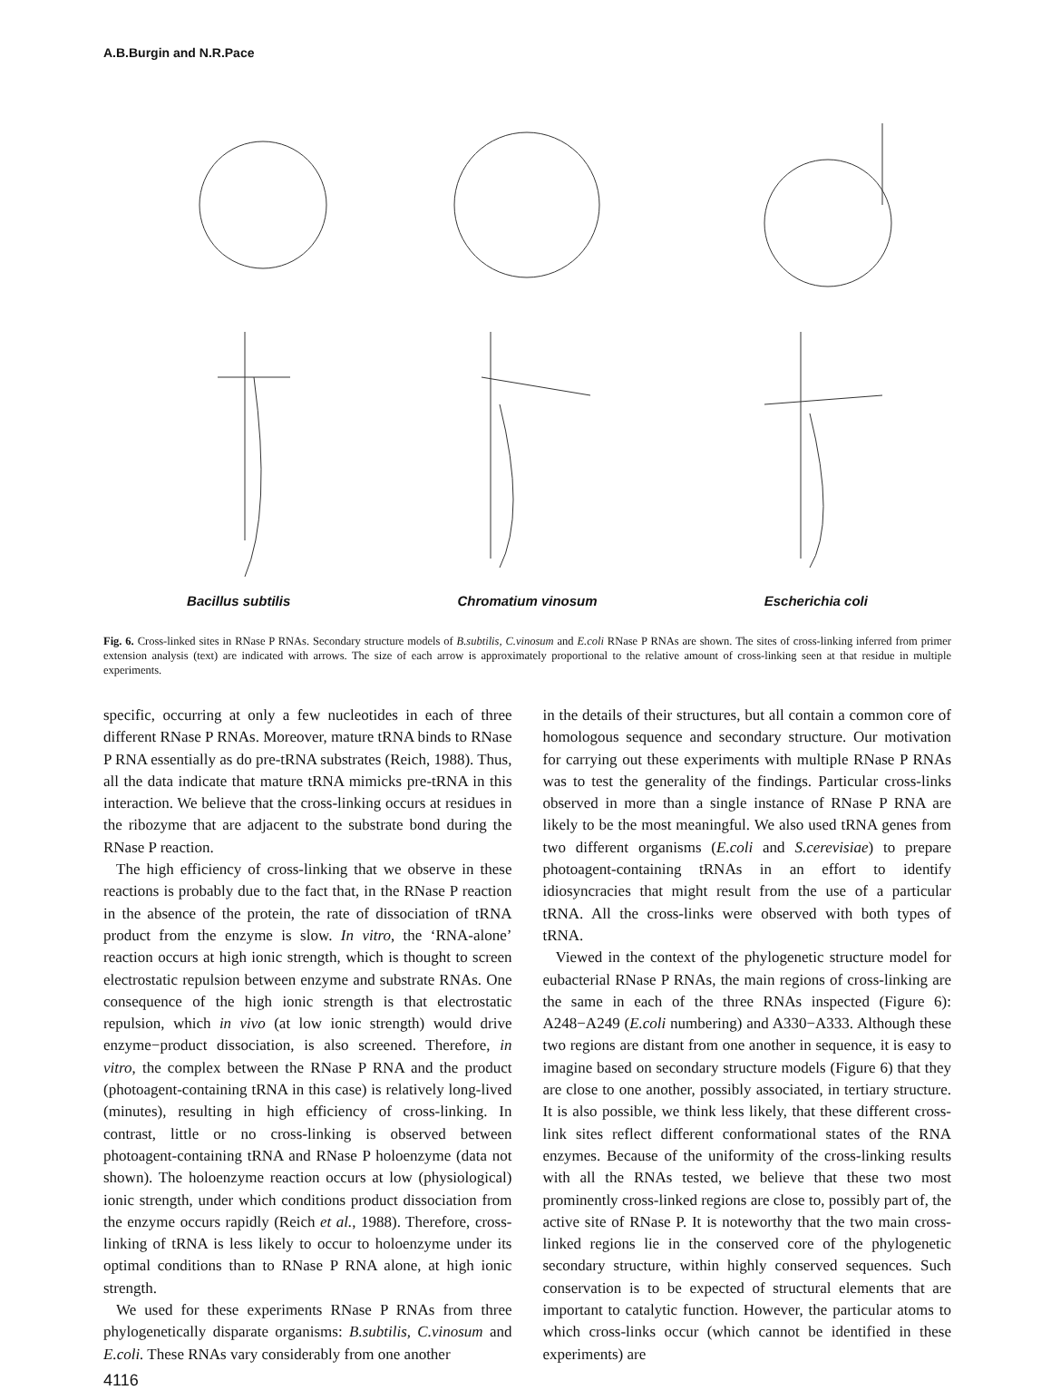A.B.Burgin and N.R.Pace
Bacillus subtilis Chromatium vinosum Escherichia coli
Fig. 6. Cross-linked sites in RNase P RNAs. Secondary structure models of B.subtilis, C.vinosum and E.coli RNase P RNAs are shown. The sites of cross-linking inferred from primer extension analysis (text) are indicated with arrows. The size of each arrow is approximately proportional to the relative amount of cross-linking seen at that residue in multiple experiments.
specific, occurring at only a few nucleotides in each of three different RNase P RNAs. Moreover, mature tRNA binds to RNase P RNA essentially as do pre-tRNA substrates (Reich, 1988). Thus, all the data indicate that mature tRNA mimicks pre-tRNA in this interaction. We believe that the cross-linking occurs at residues in the ribozyme that are adjacent to the substrate bond during the RNase P reaction.
The high efficiency of cross-linking that we observe in these reactions is probably due to the fact that, in the RNase P reaction in the absence of the protein, the rate of dissociation of tRNA product from the enzyme is slow. In vitro, the ‘RNA-alone’ reaction occurs at high ionic strength, which is thought to screen electrostatic repulsion between enzyme and substrate RNAs. One consequence of the high ionic strength is that electrostatic repulsion, which in vivo (at low ionic strength) would drive enzyme−product dissociation, is also screened. Therefore, in vitro, the complex between the RNase P RNA and the product (photoagent-containing tRNA in this case) is relatively long-lived (minutes), resulting in high efficiency of cross-linking. In contrast, little or no cross-linking is observed between photoagent-containing tRNA and RNase P holoenzyme (data not shown). The holoenzyme reaction occurs at low (physiological) ionic strength, under which conditions product dissociation from the enzyme occurs rapidly (Reich et al., 1988). Therefore, cross-linking of tRNA is less likely to occur to holoenzyme under its optimal conditions than to RNase P RNA alone, at high ionic strength.
We used for these experiments RNase P RNAs from three phylogenetically disparate organisms: B.subtilis, C.vinosum and E.coli. These RNAs vary considerably from one another
in the details of their structures, but all contain a common core of homologous sequence and secondary structure. Our motivation for carrying out these experiments with multiple RNase P RNAs was to test the generality of the findings. Particular cross-links observed in more than a single instance of RNase P RNA are likely to be the most meaningful. We also used tRNA genes from two different organisms (E.coli and S.cerevisiae) to prepare photoagent-containing tRNAs in an effort to identify idiosyncracies that might result from the use of a particular tRNA. All the cross-links were observed with both types of tRNA.
Viewed in the context of the phylogenetic structure model for eubacterial RNase P RNAs, the main regions of cross-linking are the same in each of the three RNAs inspected (Figure 6): A248−A249 (E.coli numbering) and A330−A333. Although these two regions are distant from one another in sequence, it is easy to imagine based on secondary structure models (Figure 6) that they are close to one another, possibly associated, in tertiary structure. It is also possible, we think less likely, that these different cross-link sites reflect different conformational states of the RNA enzymes. Because of the uniformity of the cross-linking results with all the RNAs tested, we believe that these two most prominently cross-linked regions are close to, possibly part of, the active site of RNase P. It is noteworthy that the two main cross-linked regions lie in the conserved core of the phylogenetic secondary structure, within highly conserved sequences. Such conservation is to be expected of structural elements that are important to catalytic function. However, the particular atoms to which cross-links occur (which cannot be identified in these experiments) are
4116